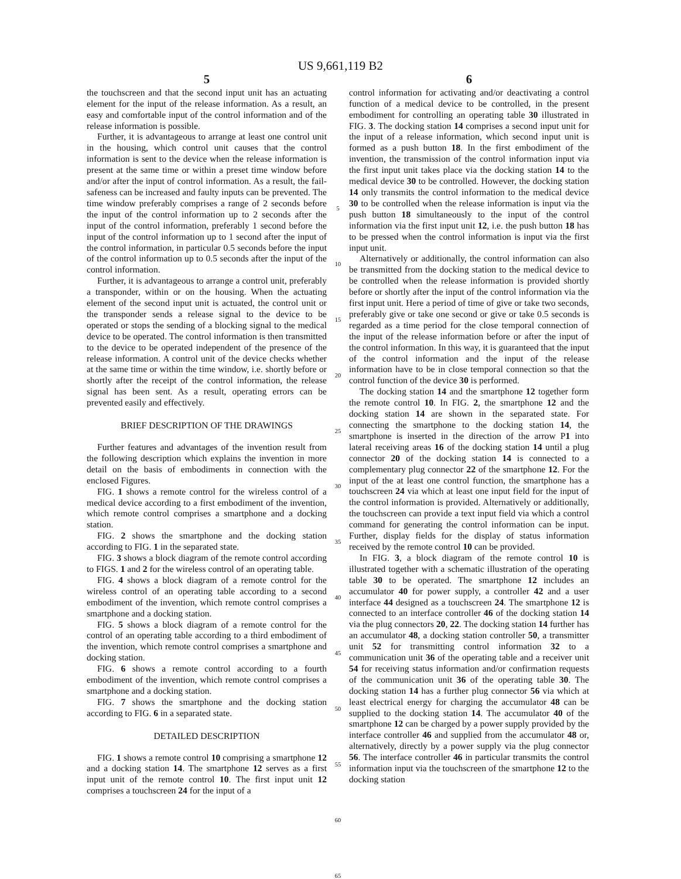US 9,661,119 B2
5
the touchscreen and that the second input unit has an actuating element for the input of the release information. As a result, an easy and comfortable input of the control information and of the release information is possible.
Further, it is advantageous to arrange at least one control unit in the housing, which control unit causes that the control information is sent to the device when the release information is present at the same time or within a preset time window before and/or after the input of control information. As a result, the fail-safeness can be increased and faulty inputs can be prevented. The time window preferably comprises a range of 2 seconds before the input of the control information up to 2 seconds after the input of the control information, preferably 1 second before the input of the control information up to 1 second after the input of the control information, in particular 0.5 seconds before the input of the control information up to 0.5 seconds after the input of the control information.
Further, it is advantageous to arrange a control unit, preferably a transponder, within or on the housing. When the actuating element of the second input unit is actuated, the control unit or the transponder sends a release signal to the device to be operated or stops the sending of a blocking signal to the medical device to be operated. The control information is then transmitted to the device to be operated independent of the presence of the release information. A control unit of the device checks whether at the same time or within the time window, i.e. shortly before or shortly after the receipt of the control information, the release signal has been sent. As a result, operating errors can be prevented easily and effectively.
BRIEF DESCRIPTION OF THE DRAWINGS
Further features and advantages of the invention result from the following description which explains the invention in more detail on the basis of embodiments in connection with the enclosed Figures.
FIG. 1 shows a remote control for the wireless control of a medical device according to a first embodiment of the invention, which remote control comprises a smartphone and a docking station.
FIG. 2 shows the smartphone and the docking station according to FIG. 1 in the separated state.
FIG. 3 shows a block diagram of the remote control according to FIGS. 1 and 2 for the wireless control of an operating table.
FIG. 4 shows a block diagram of a remote control for the wireless control of an operating table according to a second embodiment of the invention, which remote control comprises a smartphone and a docking station.
FIG. 5 shows a block diagram of a remote control for the control of an operating table according to a third embodiment of the invention, which remote control comprises a smartphone and docking station.
FIG. 6 shows a remote control according to a fourth embodiment of the invention, which remote control comprises a smartphone and a docking station.
FIG. 7 shows the smartphone and the docking station according to FIG. 6 in a separated state.
DETAILED DESCRIPTION
FIG. 1 shows a remote control 10 comprising a smartphone 12 and a docking station 14. The smartphone 12 serves as a first input unit of the remote control 10. The first input unit 12 comprises a touchscreen 24 for the input of a
5
10
15
20
25
30
35
40
45
50
55
60
65
6
control information for activating and/or deactivating a control function of a medical device to be controlled, in the present embodiment for controlling an operating table 30 illustrated in FIG. 3. The docking station 14 comprises a second input unit for the input of a release information, which second input unit is formed as a push button 18. In the first embodiment of the invention, the transmission of the control information input via the first input unit takes place via the docking station 14 to the medical device 30 to be controlled. However, the docking station 14 only transmits the control information to the medical device 30 to be controlled when the release information is input via the push button 18 simultaneously to the input of the control information via the first input unit 12, i.e. the push button 18 has to be pressed when the control information is input via the first input unit.
Alternatively or additionally, the control information can also be transmitted from the docking station to the medical device to be controlled when the release information is provided shortly before or shortly after the input of the control information via the first input unit. Here a period of time of give or take two seconds, preferably give or take one second or give or take 0.5 seconds is regarded as a time period for the close temporal connection of the input of the release information before or after the input of the control information. In this way, it is guaranteed that the input of the control information and the input of the release information have to be in close temporal connection so that the control function of the device 30 is performed.
The docking station 14 and the smartphone 12 together form the remote control 10. In FIG. 2, the smartphone 12 and the docking station 14 are shown in the separated state. For connecting the smartphone to the docking station 14, the smartphone is inserted in the direction of the arrow P1 into lateral receiving areas 16 of the docking station 14 until a plug connector 20 of the docking station 14 is connected to a complementary plug connector 22 of the smartphone 12. For the input of the at least one control function, the smartphone has a touchscreen 24 via which at least one input field for the input of the control information is provided. Alternatively or additionally, the touchscreen can provide a text input field via which a control command for generating the control information can be input. Further, display fields for the display of status information received by the remote control 10 can be provided.
In FIG. 3, a block diagram of the remote control 10 is illustrated together with a schematic illustration of the operating table 30 to be operated. The smartphone 12 includes an accumulator 40 for power supply, a controller 42 and a user interface 44 designed as a touchscreen 24. The smartphone 12 is connected to an interface controller 46 of the docking station 14 via the plug connectors 20, 22. The docking station 14 further has an accumulator 48, a docking station controller 50, a transmitter unit 52 for transmitting control information 32 to a communication unit 36 of the operating table and a receiver unit 54 for receiving status information and/or confirmation requests of the communication unit 36 of the operating table 30. The docking station 14 has a further plug connector 56 via which at least electrical energy for charging the accumulator 48 can be supplied to the docking station 14. The accumulator 40 of the smartphone 12 can be charged by a power supply provided by the interface controller 46 and supplied from the accumulator 48 or, alternatively, directly by a power supply via the plug connector 56. The interface controller 46 in particular transmits the control information input via the touchscreen of the smartphone 12 to the docking station